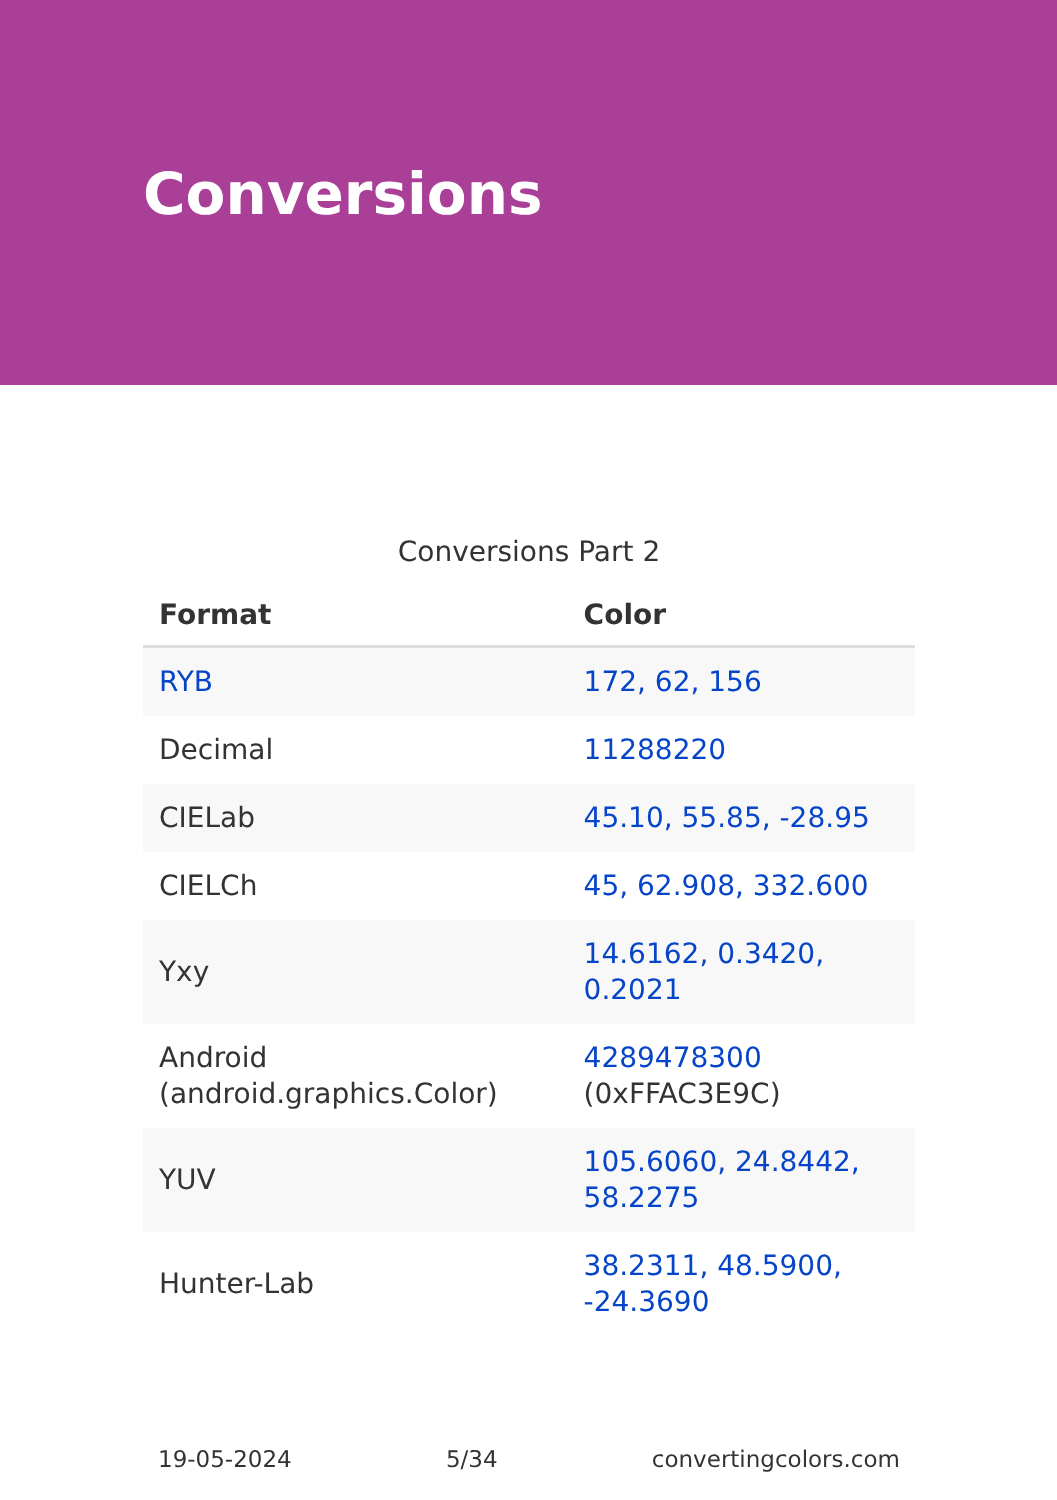Conversions
Conversions Part 2
| Format | Color |
| --- | --- |
| RYB | 172, 62, 156 |
| Decimal | 11288220 |
| CIELab | 45.10, 55.85, -28.95 |
| CIELCh | 45, 62.908, 332.600 |
| Yxy | 14.6162, 0.3420, 0.2021 |
| Android (android.graphics.Color) | 4289478300 (0xFFAC3E9C) |
| YUV | 105.6060, 24.8442, 58.2275 |
| Hunter-Lab | 38.2311, 48.5900, -24.3690 |
19-05-2024 5/34 convertingcolors.com